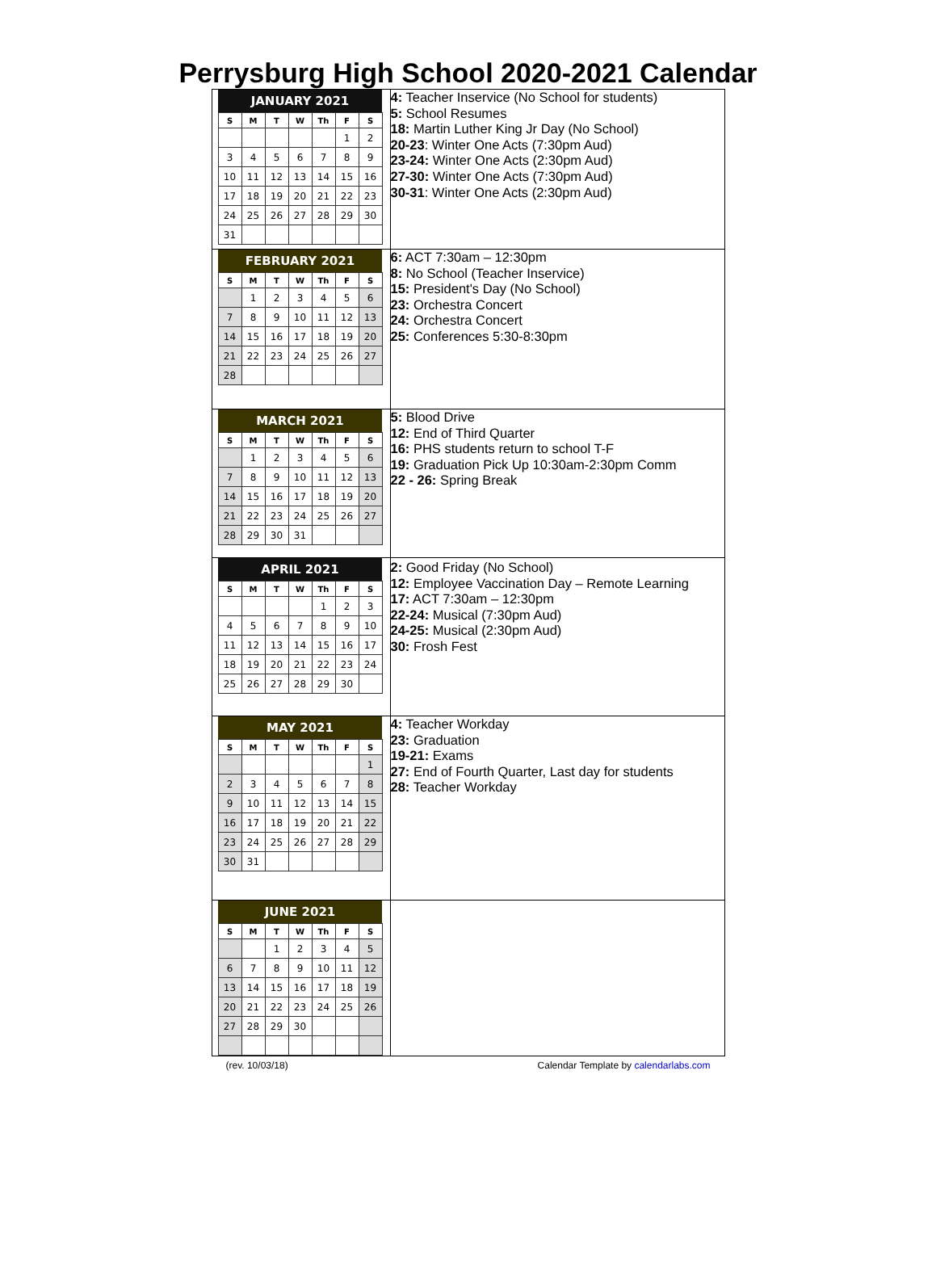Perrysburg High School 2020-2021 Calendar
| / JANUARY 2021 / / / / / / / / --- / --- / --- / --- / --- / --- / --- / / S / M / T / W / Th / F / S / / / / / / / 1 / 2 / / 3 / 4 / 5 / 6 / 7 / 8 / 9 / / 10 / 11 / 12 / 13 / 14 / 15 / 16 / / 17 / 18 / 19 / 20 / 21 / 22 / 23 / / 24 / 25 / 26 / 27 / 28 / 29 / 30 / / 31 / / / / / / / | 4: Teacher Inservice (No School for students) 5: School Resumes 18: Martin Luther King Jr Day (No School) 20-23 : Winter One Acts (7:30pm Aud) 23-24: Winter One Acts (2:30pm Aud) 27-30: Winter One Acts (7:30pm Aud) 30-31 : Winter One Acts (2:30pm Aud) |
| / FEBRUARY 2021 / / / / / / / / --- / --- / --- / --- / --- / --- / --- / / S / M / T / W / Th / F / S / / / 1 / 2 / 3 / 4 / 5 / 6 / / 7 / 8 / 9 / 10 / 11 / 12 / 13 / / 14 / 15 / 16 / 17 / 18 / 19 / 20 / / 21 / 22 / 23 / 24 / 25 / 26 / 27 / / 28 / / / / / / / | 6: ACT 7:30am – 12:30pm 8: No School (Teacher Inservice) 15: President's Day (No School) 23: Orchestra Concert 24: Orchestra Concert 25: Conferences 5:30-8:30pm |
| / MARCH 2021 / / / / / / / / --- / --- / --- / --- / --- / --- / --- / / S / M / T / W / Th / F / S / / / 1 / 2 / 3 / 4 / 5 / 6 / / 7 / 8 / 9 / 10 / 11 / 12 / 13 / / 14 / 15 / 16 / 17 / 18 / 19 / 20 / / 21 / 22 / 23 / 24 / 25 / 26 / 27 / / 28 / 29 / 30 / 31 / / / / | 5: Blood Drive 12: End of Third Quarter 16: PHS students return to school T-F 19: Graduation Pick Up 10:30am-2:30pm Comm 22 - 26: Spring Break |
| / APRIL 2021 / / / / / / / / --- / --- / --- / --- / --- / --- / --- / / S / M / T / W / Th / F / S / / / / / / 1 / 2 / 3 / / 4 / 5 / 6 / 7 / 8 / 9 / 10 / / 11 / 12 / 13 / 14 / 15 / 16 / 17 / / 18 / 19 / 20 / 21 / 22 / 23 / 24 / / 25 / 26 / 27 / 28 / 29 / 30 / / | 2: Good Friday (No School) 12: Employee Vaccination Day – Remote Learning 17: ACT 7:30am – 12:30pm 22-24: Musical (7:30pm Aud) 24-25: Musical (2:30pm Aud) 30: Frosh Fest |
| / MAY 2021 / / / / / / / / --- / --- / --- / --- / --- / --- / --- / / S / M / T / W / Th / F / S / / / / / / / / 1 / / 2 / 3 / 4 / 5 / 6 / 7 / 8 / / 9 / 10 / 11 / 12 / 13 / 14 / 15 / / 16 / 17 / 18 / 19 / 20 / 21 / 22 / / 23 / 24 / 25 / 26 / 27 / 28 / 29 / / 30 / 31 / / / / / / | 4: Teacher Workday 23: Graduation 19-21: Exams 27: End of Fourth Quarter, Last day for students 28: Teacher Workday |
| / JUNE 2021 / / / / / / / / --- / --- / --- / --- / --- / --- / --- / / S / M / T / W / Th / F / S / / / / 1 / 2 / 3 / 4 / 5 / / 6 / 7 / 8 / 9 / 10 / 11 / 12 / / 13 / 14 / 15 / 16 / 17 / 18 / 19 / / 20 / 21 / 22 / 23 / 24 / 25 / 26 / / 27 / 28 / 29 / 30 / / / / | |
(rev. 10/03/18) Calendar Template by calendarlabs.com